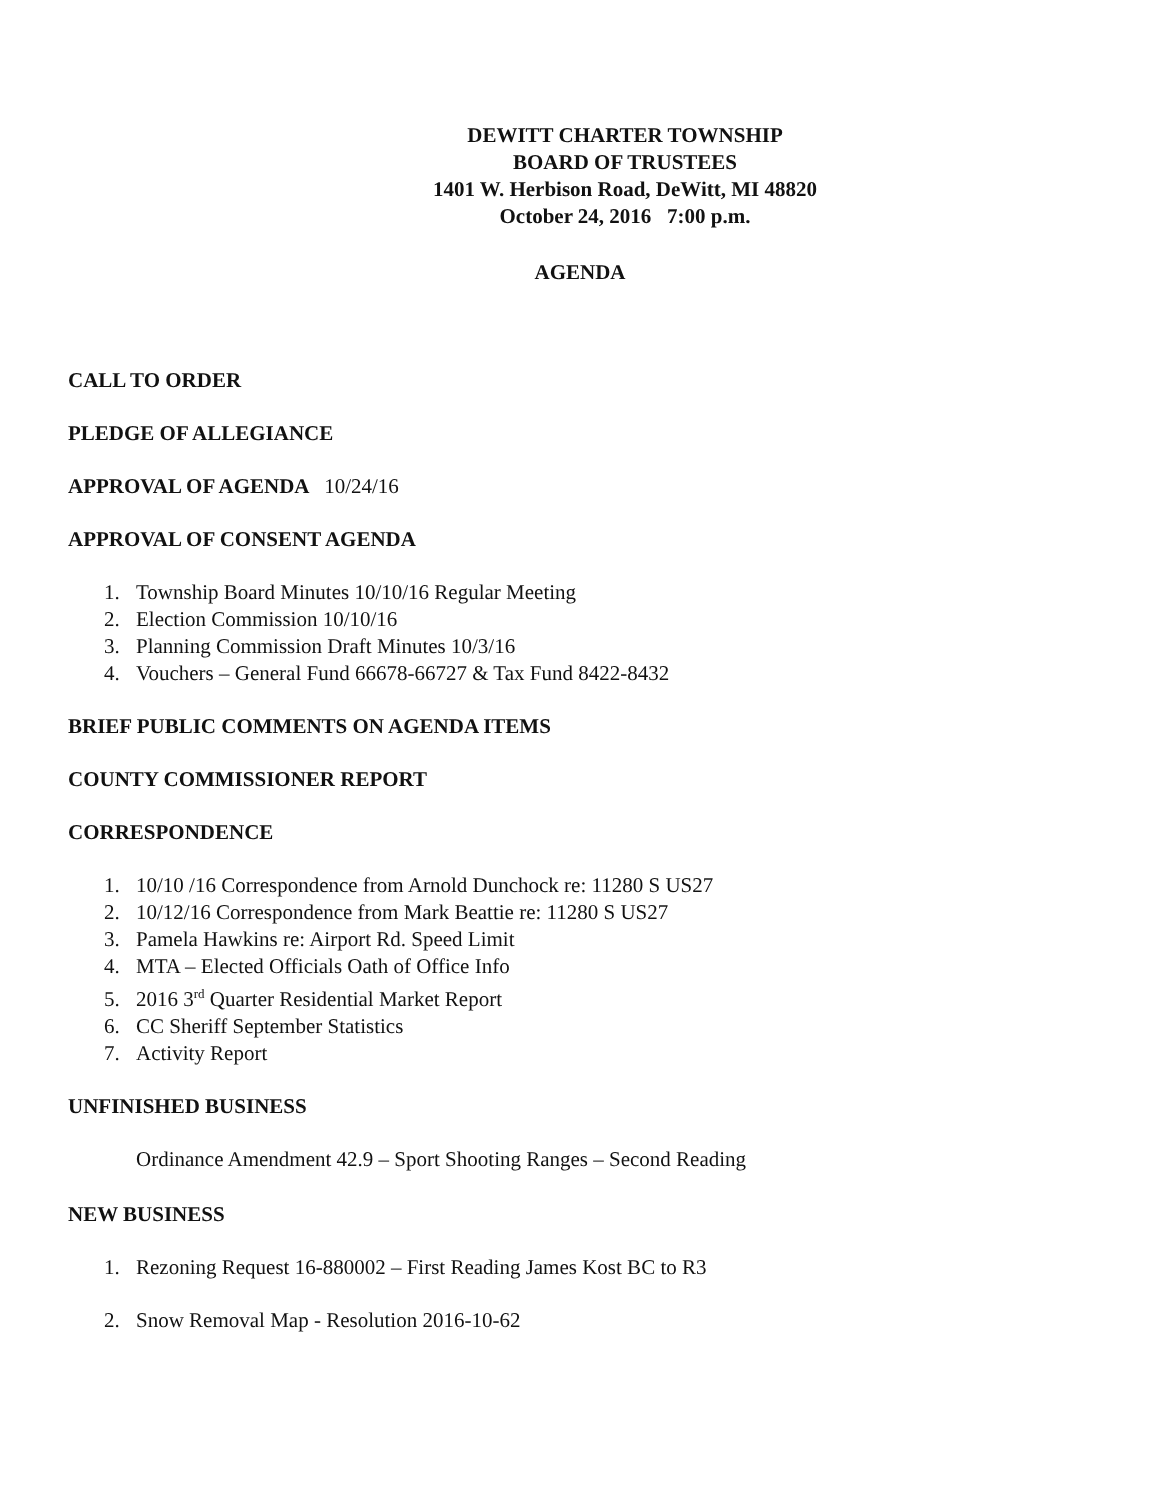DEWITT CHARTER TOWNSHIP
BOARD OF TRUSTEES
1401 W. Herbison Road, DeWitt, MI 48820
October 24, 2016 7:00 p.m.
AGENDA
CALL TO ORDER
PLEDGE OF ALLEGIANCE
APPROVAL OF AGENDA 10/24/16
APPROVAL OF CONSENT AGENDA
1. Township Board Minutes 10/10/16 Regular Meeting
2. Election Commission 10/10/16
3. Planning Commission Draft Minutes 10/3/16
4. Vouchers – General Fund 66678-66727 & Tax Fund 8422-8432
BRIEF PUBLIC COMMENTS ON AGENDA ITEMS
COUNTY COMMISSIONER REPORT
CORRESPONDENCE
1. 10/10 /16 Correspondence from Arnold Dunchock re: 11280 S US27
2. 10/12/16 Correspondence from Mark Beattie re: 11280 S US27
3. Pamela Hawkins re: Airport Rd. Speed Limit
4. MTA – Elected Officials Oath of Office Info
5. 2016 3<sup>rd</sup> Quarter Residential Market Report
6. CC Sheriff September Statistics
7. Activity Report
UNFINISHED BUSINESS
Ordinance Amendment 42.9 – Sport Shooting Ranges – Second Reading
NEW BUSINESS
1. Rezoning Request 16-880002 – First Reading James Kost BC to R3
2. Snow Removal Map - Resolution 2016-10-62